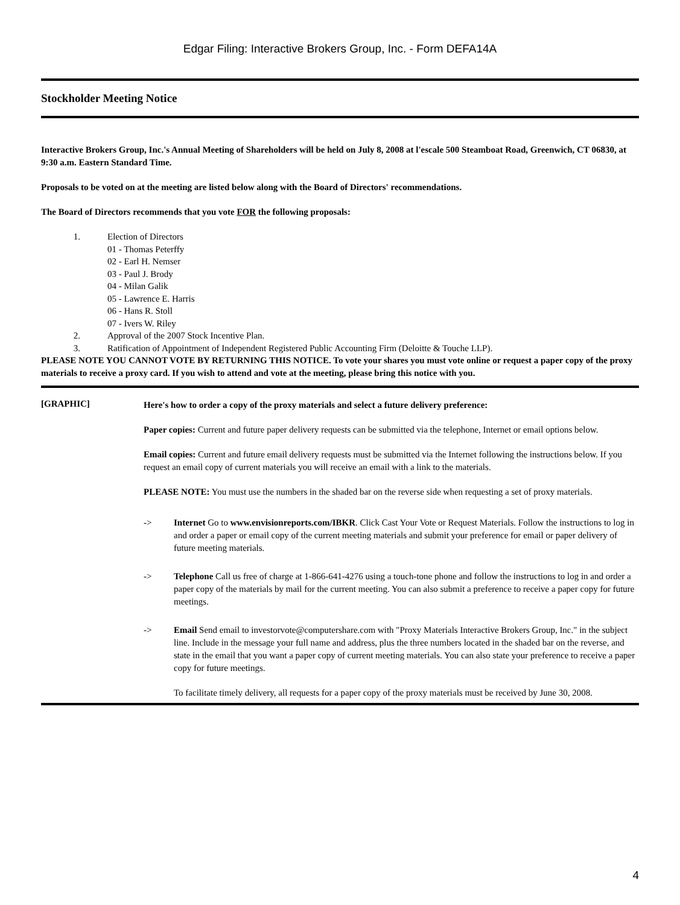Edgar Filing: Interactive Brokers Group, Inc. - Form DEFA14A
Stockholder Meeting Notice
Interactive Brokers Group, Inc.'s Annual Meeting of Shareholders will be held on July 8, 2008 at l'escale 500 Steamboat Road, Greenwich, CT 06830, at 9:30 a.m. Eastern Standard Time.
Proposals to be voted on at the meeting are listed below along with the Board of Directors' recommendations.
The Board of Directors recommends that you vote FOR the following proposals:
1. Election of Directors
01 - Thomas Peterffy
02 - Earl H. Nemser
03 - Paul J. Brody
04 - Milan Galik
05 - Lawrence E. Harris
06 - Hans R. Stoll
07 - Ivers W. Riley
2. Approval of the 2007 Stock Incentive Plan.
3. Ratification of Appointment of Independent Registered Public Accounting Firm (Deloitte & Touche LLP).
PLEASE NOTE YOU CANNOT VOTE BY RETURNING THIS NOTICE. To vote your shares you must vote online or request a paper copy of the proxy materials to receive a proxy card. If you wish to attend and vote at the meeting, please bring this notice with you.
[GRAPHIC]
Here's how to order a copy of the proxy materials and select a future delivery preference:
Paper copies: Current and future paper delivery requests can be submitted via the telephone, Internet or email options below.
Email copies: Current and future email delivery requests must be submitted via the Internet following the instructions below. If you request an email copy of current materials you will receive an email with a link to the materials.
PLEASE NOTE: You must use the numbers in the shaded bar on the reverse side when requesting a set of proxy materials.
-> Internet Go to www.envisionreports.com/IBKR. Click Cast Your Vote or Request Materials. Follow the instructions to log in and order a paper or email copy of the current meeting materials and submit your preference for email or paper delivery of future meeting materials.
-> Telephone Call us free of charge at 1-866-641-4276 using a touch-tone phone and follow the instructions to log in and order a paper copy of the materials by mail for the current meeting. You can also submit a preference to receive a paper copy for future meetings.
->
Email Send email to investorvote@computershare.com with "Proxy Materials Interactive Brokers Group, Inc." in the subject line. Include in the message your full name and address, plus the three numbers located in the shaded bar on the reverse, and state in the email that you want a paper copy of current meeting materials. You can also state your preference to receive a paper copy for future meetings.
To facilitate timely delivery, all requests for a paper copy of the proxy materials must be received by June 30, 2008.
4